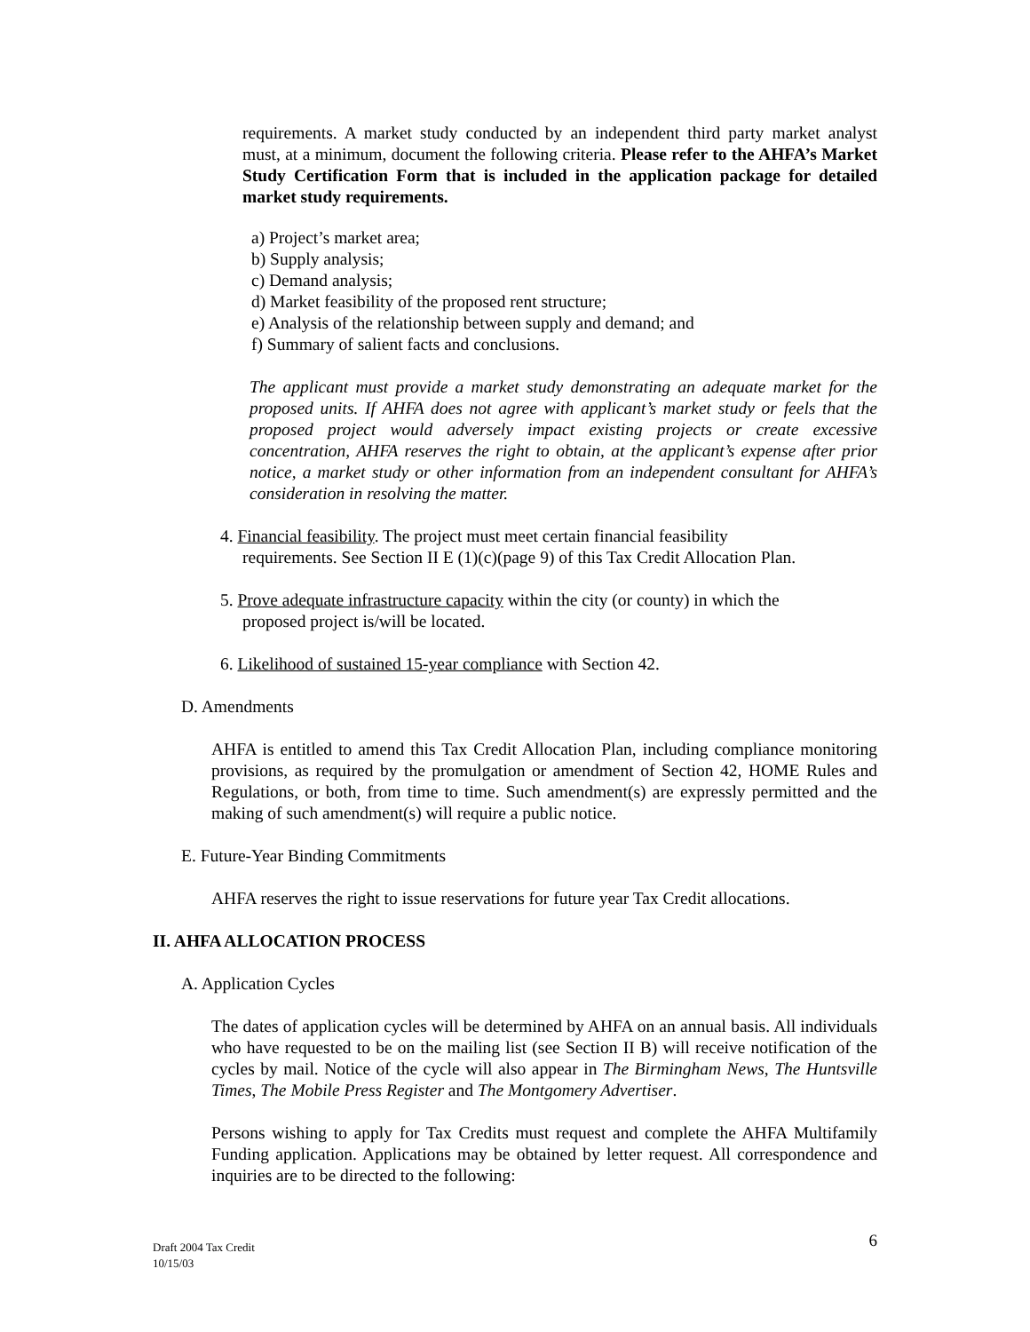requirements. A market study conducted by an independent third party market analyst must, at a minimum, document the following criteria. Please refer to the AHFA’s Market Study Certification Form that is included in the application package for detailed market study requirements.
a) Project’s market area;
b) Supply analysis;
c) Demand analysis;
d) Market feasibility of the proposed rent structure;
e) Analysis of the relationship between supply and demand; and
f) Summary of salient facts and conclusions.
The applicant must provide a market study demonstrating an adequate market for the proposed units. If AHFA does not agree with applicant’s market study or feels that the proposed project would adversely impact existing projects or create excessive concentration, AHFA reserves the right to obtain, at the applicant’s expense after prior notice, a market study or other information from an independent consultant for AHFA’s consideration in resolving the matter.
4. Financial feasibility. The project must meet certain financial feasibility
requirements. See Section II E (1)(c)(page 9) of this Tax Credit Allocation Plan.
5. Prove adequate infrastructure capacity within the city (or county) in which the
proposed project is/will be located.
6. Likelihood of sustained 15-year compliance with Section 42.
D. Amendments
AHFA is entitled to amend this Tax Credit Allocation Plan, including compliance monitoring provisions, as required by the promulgation or amendment of Section 42, HOME Rules and Regulations, or both, from time to time. Such amendment(s) are expressly permitted and the making of such amendment(s) will require a public notice.
E. Future-Year Binding Commitments
AHFA reserves the right to issue reservations for future year Tax Credit allocations.
II. AHFA ALLOCATION PROCESS
A. Application Cycles
The dates of application cycles will be determined by AHFA on an annual basis. All individuals who have requested to be on the mailing list (see Section II B) will receive notification of the cycles by mail. Notice of the cycle will also appear in The Birmingham News, The Huntsville Times, The Mobile Press Register and The Montgomery Advertiser.
Persons wishing to apply for Tax Credits must request and complete the AHFA Multifamily Funding application. Applications may be obtained by letter request. All correspondence and inquiries are to be directed to the following:
Draft 2004 Tax Credit
10/15/03
6